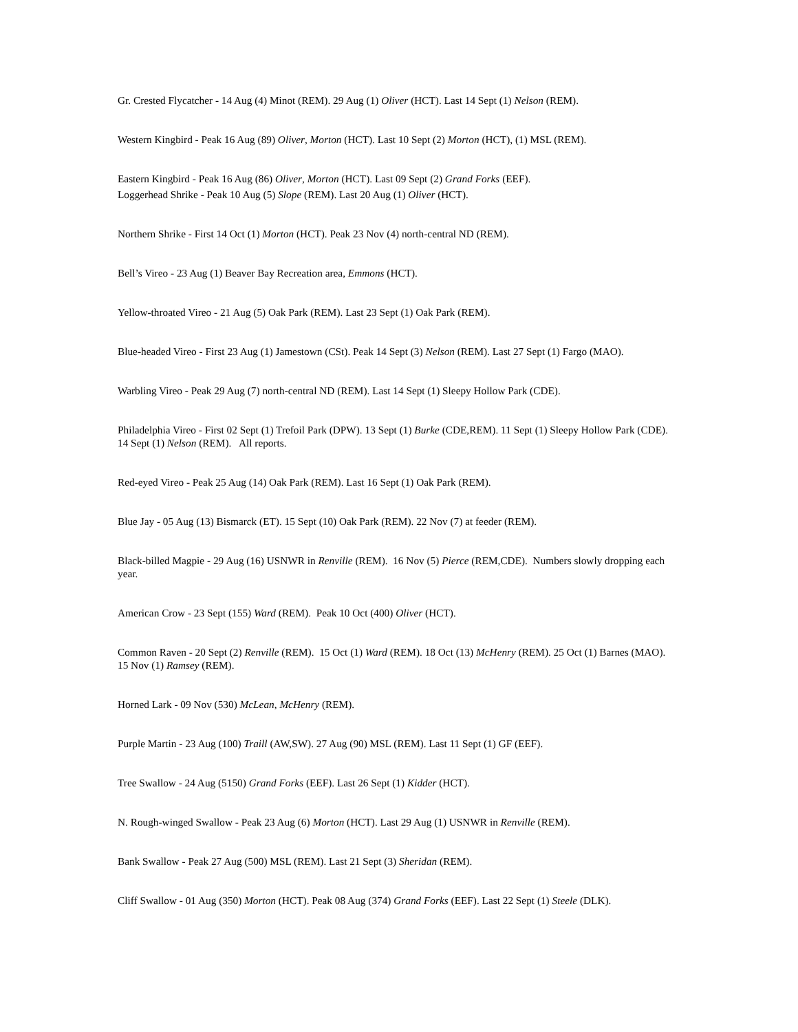Gr. Crested Flycatcher - 14 Aug (4) Minot (REM). 29 Aug (1) Oliver (HCT). Last 14 Sept (1) Nelson (REM).
Western Kingbird - Peak 16 Aug (89) Oliver, Morton (HCT). Last 10 Sept (2) Morton (HCT), (1) MSL (REM).
Eastern Kingbird - Peak 16 Aug (86) Oliver, Morton (HCT). Last 09 Sept (2) Grand Forks (EEF).
Loggerhead Shrike - Peak 10 Aug (5) Slope (REM). Last 20 Aug (1) Oliver (HCT).
Northern Shrike - First 14 Oct (1) Morton (HCT). Peak 23 Nov (4) north-central ND (REM).
Bell’s Vireo - 23 Aug (1) Beaver Bay Recreation area, Emmons (HCT).
Yellow-throated Vireo - 21 Aug (5) Oak Park (REM). Last 23 Sept (1) Oak Park (REM).
Blue-headed Vireo - First 23 Aug (1) Jamestown (CSt). Peak 14 Sept (3) Nelson (REM). Last 27 Sept (1) Fargo (MAO).
Warbling Vireo - Peak 29 Aug (7) north-central ND (REM). Last 14 Sept (1) Sleepy Hollow Park (CDE).
Philadelphia Vireo - First 02 Sept (1) Trefoil Park (DPW). 13 Sept (1) Burke (CDE,REM). 11 Sept (1) Sleepy Hollow Park (CDE). 14 Sept (1) Nelson (REM). All reports.
Red-eyed Vireo - Peak 25 Aug (14) Oak Park (REM). Last 16 Sept (1) Oak Park (REM).
Blue Jay - 05 Aug (13) Bismarck (ET). 15 Sept (10) Oak Park (REM). 22 Nov (7) at feeder (REM).
Black-billed Magpie - 29 Aug (16) USNWR in Renville (REM). 16 Nov (5) Pierce (REM,CDE). Numbers slowly dropping each year.
American Crow - 23 Sept (155) Ward (REM). Peak 10 Oct (400) Oliver (HCT).
Common Raven - 20 Sept (2) Renville (REM). 15 Oct (1) Ward (REM). 18 Oct (13) McHenry (REM). 25 Oct (1) Barnes (MAO). 15 Nov (1) Ramsey (REM).
Horned Lark - 09 Nov (530) McLean, McHenry (REM).
Purple Martin - 23 Aug (100) Traill (AW,SW). 27 Aug (90) MSL (REM). Last 11 Sept (1) GF (EEF).
Tree Swallow - 24 Aug (5150) Grand Forks (EEF). Last 26 Sept (1) Kidder (HCT).
N. Rough-winged Swallow - Peak 23 Aug (6) Morton (HCT). Last 29 Aug (1) USNWR in Renville (REM).
Bank Swallow - Peak 27 Aug (500) MSL (REM). Last 21 Sept (3) Sheridan (REM).
Cliff Swallow - 01 Aug (350) Morton (HCT). Peak 08 Aug (374) Grand Forks (EEF). Last 22 Sept (1) Steele (DLK).